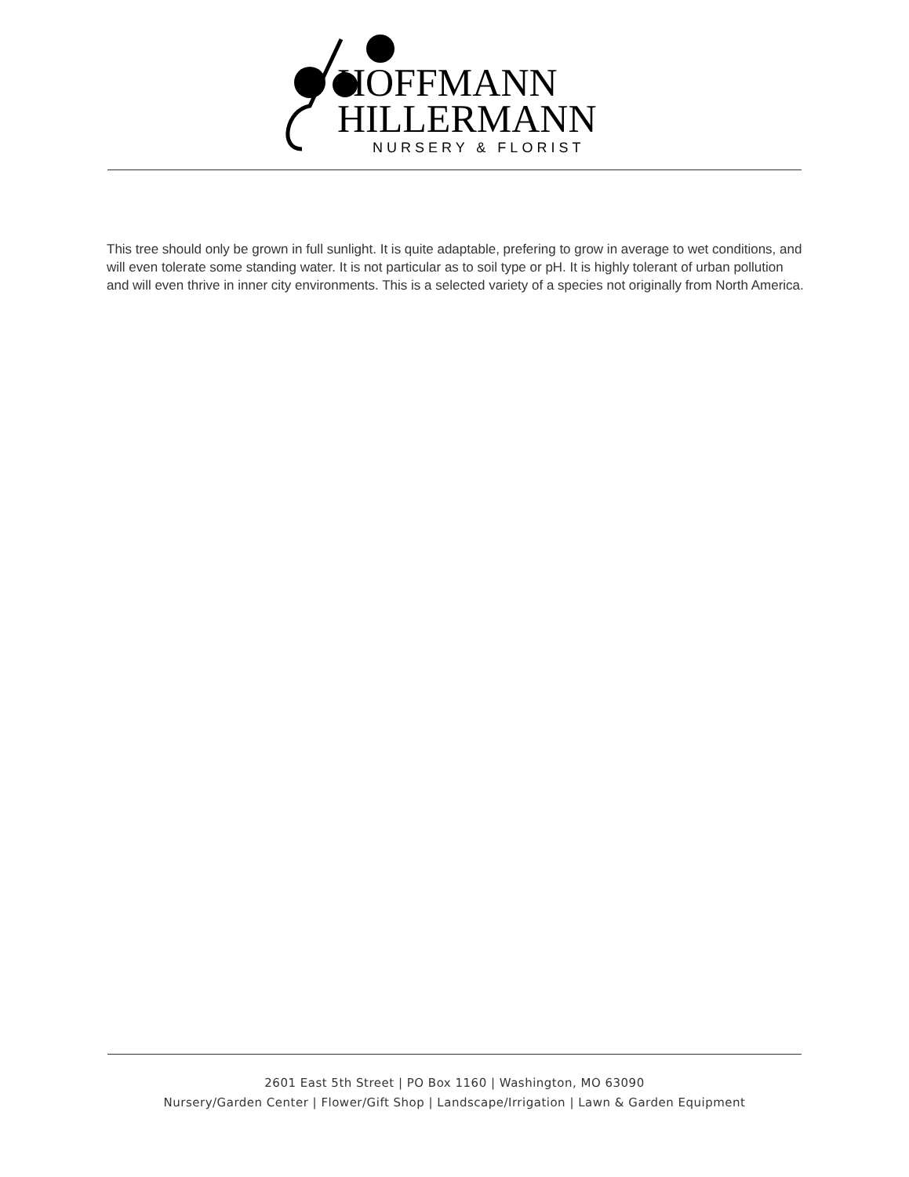HOFFMANN
HILLERMANN
NURSERY & FLORIST
This tree should only be grown in full sunlight. It is quite adaptable, prefering to grow in average to wet conditions, and will even tolerate some standing water. It is not particular as to soil type or pH. It is highly tolerant of urban pollution and will even thrive in inner city environments. This is a selected variety of a species not originally from North America.
2601 East 5th Street | PO Box 1160 | Washington, MO 63090
Nursery/Garden Center | Flower/Gift Shop | Landscape/Irrigation | Lawn & Garden Equipment